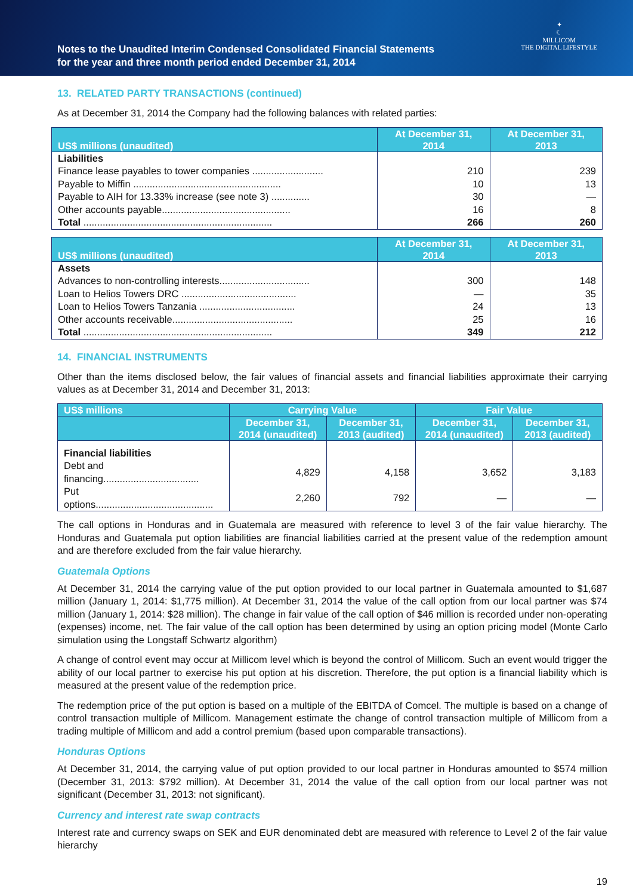Notes to the Unaudited Interim Condensed Consolidated Financial Statements
for the year and three month period ended December 31, 2014
✦
☾
MILLICOM
THE DIGITAL LIFESTYLE
13. RELATED PARTY TRANSACTIONS (continued)
As at December 31, 2014 the Company had the following balances with related parties:
| US$ millions (unaudited) | At December 31, 2014 | At December 31, 2013 |
| --- | --- | --- |
| Liabilities | | |
| Finance lease payables to tower companies .......................... | 210 | 239 |
| Payable to Miffin ...................................................... | 10 | 13 |
| Payable to AIH for 13.33% increase (see note 3) .............. | 30 | — |
| Other accounts payable............................................... | 16 | 8 |
| Total ..................................................................... | 266 | 260 |
| US$ millions (unaudited) | At December 31, 2014 | At December 31, 2013 |
| --- | --- | --- |
| Assets | | |
| Advances to non-controlling interests................................. | 300 | 148 |
| Loan to Helios Towers DRC .......................................... | — | 35 |
| Loan to Helios Towers Tanzania ................................... | 24 | 13 |
| Other accounts receivable............................................ | 25 | 16 |
| Total ..................................................................... | 349 | 212 |
14. FINANCIAL INSTRUMENTS
Other than the items disclosed below, the fair values of financial assets and financial liabilities approximate their carrying values as at December 31, 2014 and December 31, 2013:
| US$ millions | Carrying Value | | Fair Value | |
| --- | --- | --- | --- | --- |
| | December 31, 2014 (unaudited) | December 31, 2013 (audited) | December 31, 2014 (unaudited) | December 31, 2013 (audited) |
| Financial liabilities | | | | |
| Debt and financing................................... | 4,829 | 4,158 | 3,652 | 3,183 |
| Put options........................................... | 2,260 | 792 | — | — |
The call options in Honduras and in Guatemala are measured with reference to level 3 of the fair value hierarchy. The Honduras and Guatemala put option liabilities are financial liabilities carried at the present value of the redemption amount and are therefore excluded from the fair value hierarchy.
Guatemala Options
At December 31, 2014 the carrying value of the put option provided to our local partner in Guatemala amounted to $1,687 million (January 1, 2014: $1,775 million). At December 31, 2014 the value of the call option from our local partner was $74 million (January 1, 2014: $28 million). The change in fair value of the call option of $46 million is recorded under non-operating (expenses) income, net. The fair value of the call option has been determined by using an option pricing model (Monte Carlo simulation using the Longstaff Schwartz algorithm)
A change of control event may occur at Millicom level which is beyond the control of Millicom. Such an event would trigger the ability of our local partner to exercise his put option at his discretion. Therefore, the put option is a financial liability which is measured at the present value of the redemption price.
The redemption price of the put option is based on a multiple of the EBITDA of Comcel. The multiple is based on a change of control transaction multiple of Millicom. Management estimate the change of control transaction multiple of Millicom from a trading multiple of Millicom and add a control premium (based upon comparable transactions).
Honduras Options
At December 31, 2014, the carrying value of put option provided to our local partner in Honduras amounted to $574 million (December 31, 2013: $792 million). At December 31, 2014 the value of the call option from our local partner was not significant (December 31, 2013: not significant).
Currency and interest rate swap contracts
Interest rate and currency swaps on SEK and EUR denominated debt are measured with reference to Level 2 of the fair value hierarchy
19